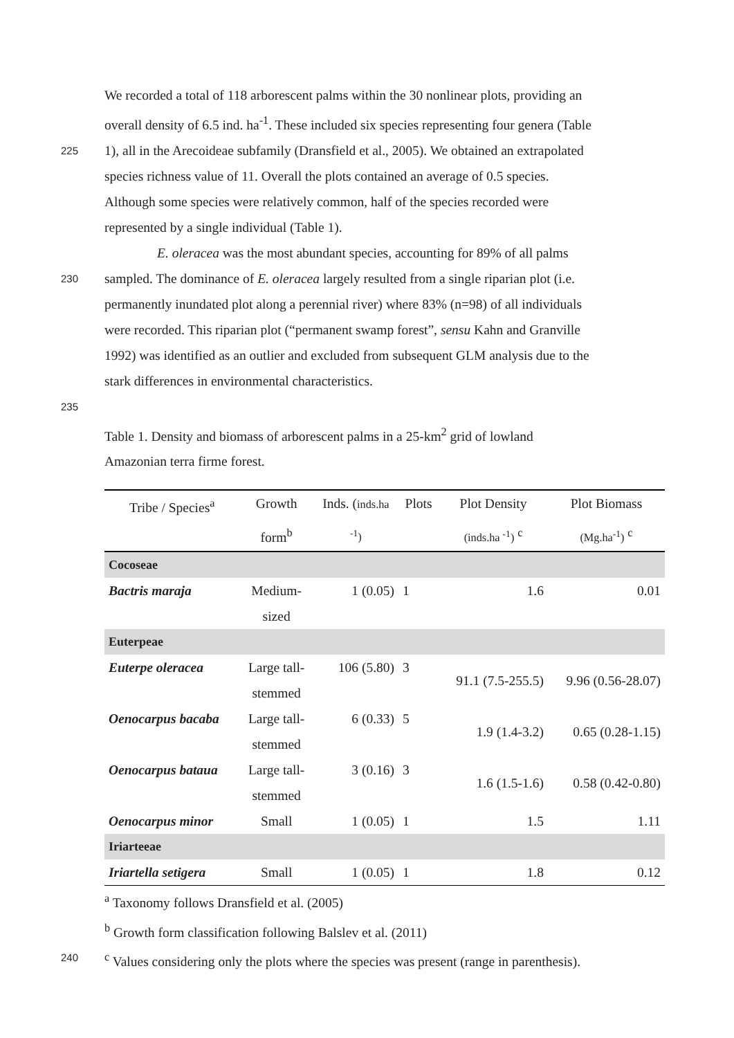We recorded a total of 118 arborescent palms within the 30 nonlinear plots, providing an
overall density of 6.5 ind. ha<sup>-1</sup>. These included six species representing four genera (Table
225
1), all in the Arecoideae subfamily (Dransfield et al., 2005). We obtained an extrapolated
species richness value of 11. Overall the plots contained an average of 0.5 species.
Although some species were relatively common, half of the species recorded were
represented by a single individual (Table 1).
E. oleracea was the most abundant species, accounting for 89% of all palms
230
sampled. The dominance of E. oleracea largely resulted from a single riparian plot (i.e.
permanently inundated plot along a perennial river) where 83% (n=98) of all individuals
were recorded. This riparian plot (“permanent swamp forest”, sensu Kahn and Granville
1992) was identified as an outlier and excluded from subsequent GLM analysis due to the
stark differences in environmental characteristics.
235
Table 1. Density and biomass of arborescent palms in a 25-km<sup>2</sup> grid of lowland
Amazonian terra firme forest.
| Tribe / Species<sup>a</sup> | Growth | Inds. ( inds.ha | Plots | Plot Density | Plot Biomass |
| --- | --- | --- | --- | --- | --- |
| | form<sup>b</sup> | <sup>-1</sup>) | | (inds.ha <sup>-1</sup>) <sup>c</sup> | (Mg.ha<sup>-1</sup>) <sup>c</sup> |
| Cocoseae | | | | | |
| Bactris maraja | Medium- sized | 1 (0.05) | 1 | 1.6 | 0.01 |
| Euterpeae | | | | | |
| Euterpe oleracea | Large tall- stemmed | 106 (5.80) | 3 | 91.1 (7.5-255.5) | 9.96 (0.56-28.07) |
| Oenocarpus bacaba | Large tall- stemmed | 6 (0.33) | 5 | 1.9 (1.4-3.2) | 0.65 (0.28-1.15) |
| Oenocarpus bataua | Large tall- stemmed | 3 (0.16) | 3 | 1.6 (1.5-1.6) | 0.58 (0.42-0.80) |
| Oenocarpus minor | Small | 1 (0.05) | 1 | 1.5 | 1.11 |
| Iriarteeae | | | | | |
| Iriartella setigera | Small | 1 (0.05) | 1 | 1.8 | 0.12 |
<sup>a</sup> Taxonomy follows Dransfield et al. (2005)
<sup>b</sup> Growth form classification following Balslev et al. (2011)
240
<sup>c</sup> Values considering only the plots where the species was present (range in parenthesis).